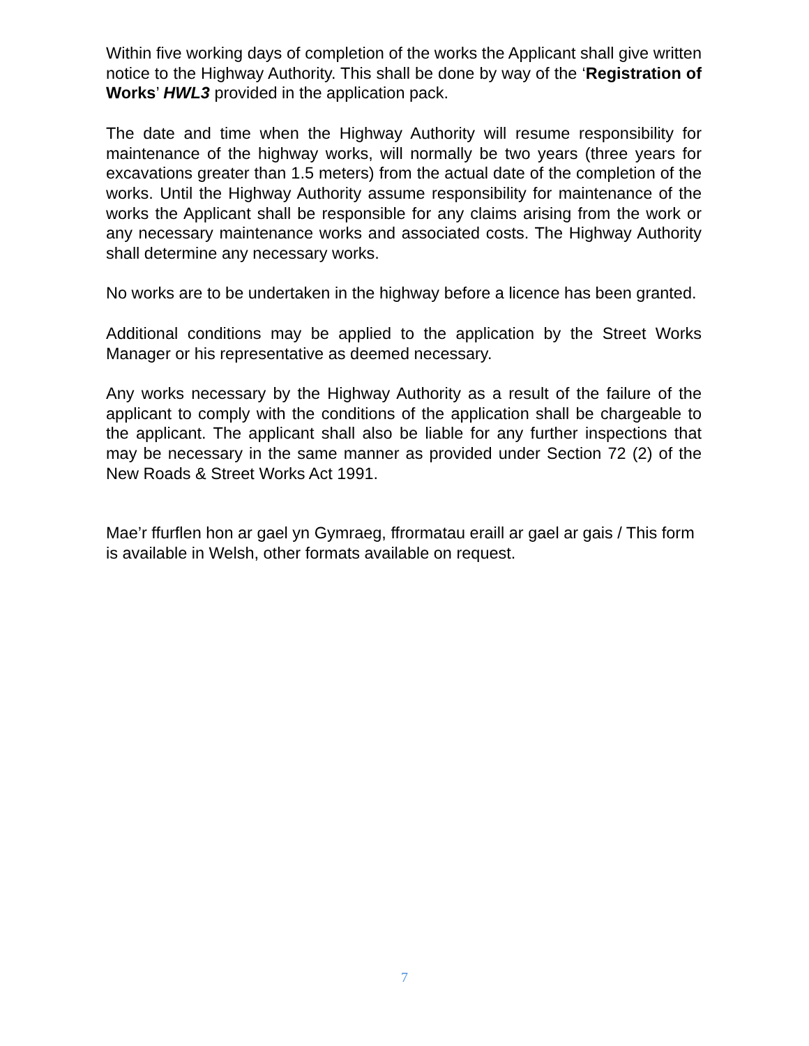Within five working days of completion of the works the Applicant shall give written notice to the Highway Authority. This shall be done by way of the ‘Registration of Works’ HWL3 provided in the application pack.
The date and time when the Highway Authority will resume responsibility for maintenance of the highway works, will normally be two years (three years for excavations greater than 1.5 meters) from the actual date of the completion of the works. Until the Highway Authority assume responsibility for maintenance of the works the Applicant shall be responsible for any claims arising from the work or any necessary maintenance works and associated costs. The Highway Authority shall determine any necessary works.
No works are to be undertaken in the highway before a licence has been granted.
Additional conditions may be applied to the application by the Street Works Manager or his representative as deemed necessary.
Any works necessary by the Highway Authority as a result of the failure of the applicant to comply with the conditions of the application shall be chargeable to the applicant. The applicant shall also be liable for any further inspections that may be necessary in the same manner as provided under Section 72 (2) of the New Roads & Street Works Act 1991.
Mae’r ffurflen hon ar gael yn Gymraeg, ffrormatau eraill ar gael ar gais / This form is available in Welsh, other formats available on request.
7